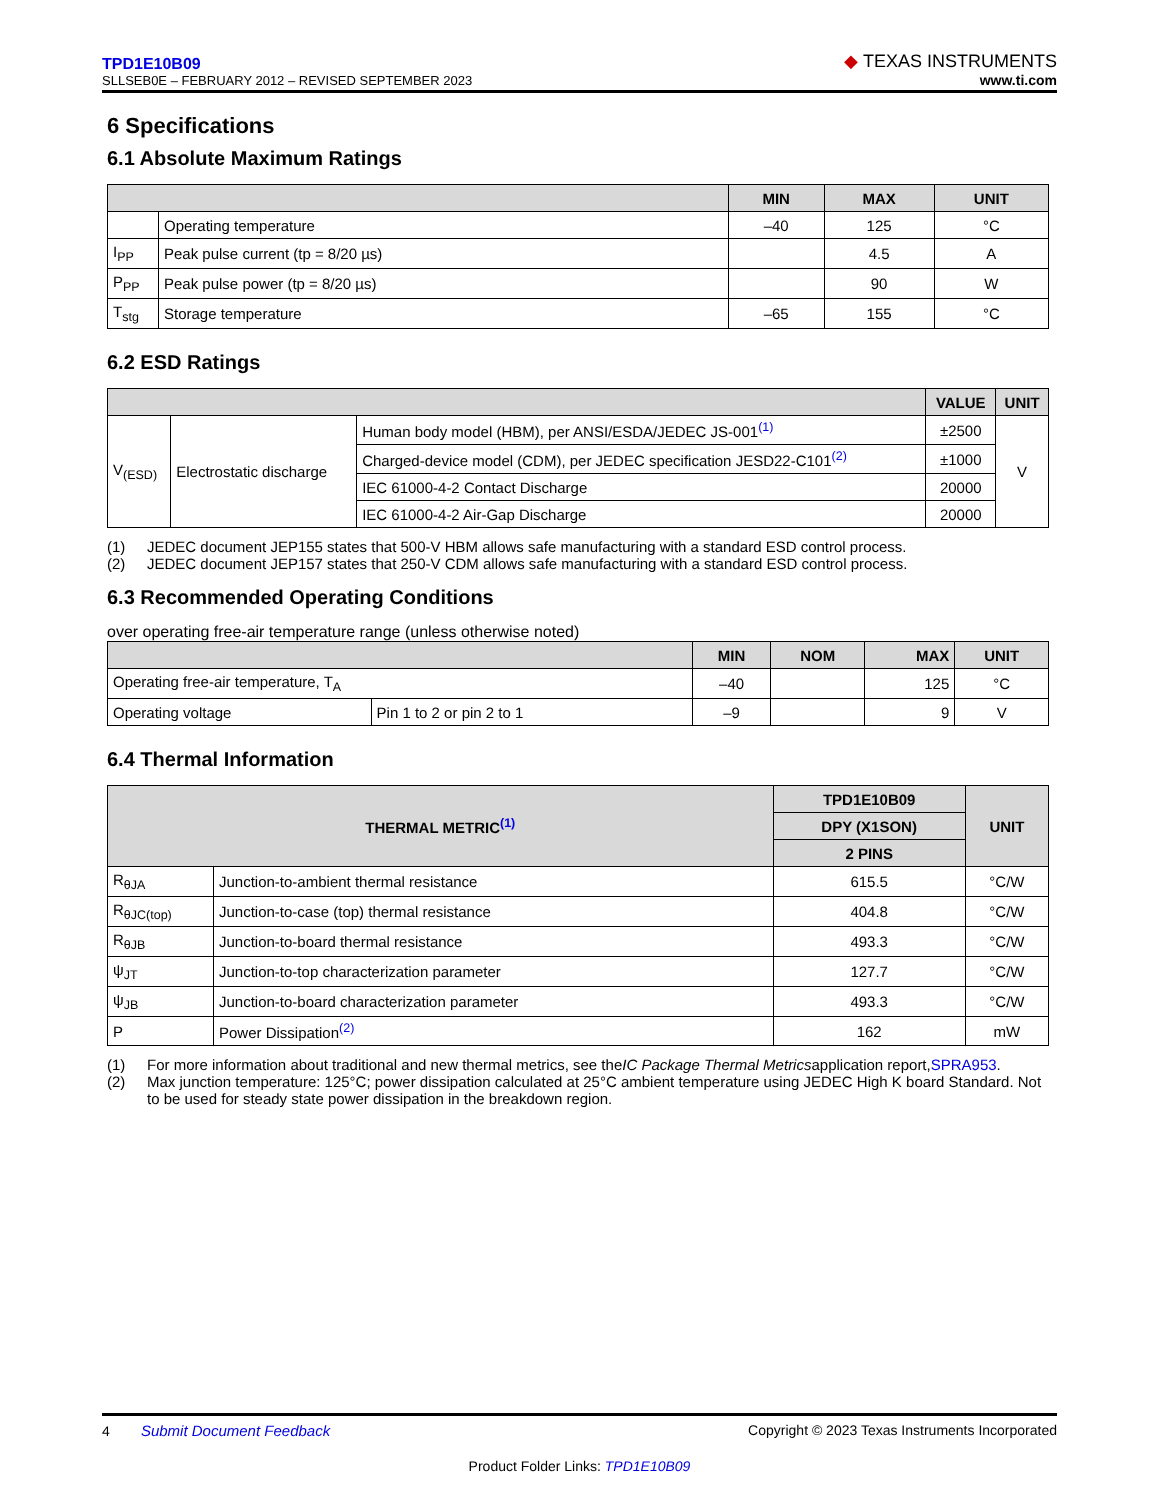TPD1E10B09
SLLSEB0E – FEBRUARY 2012 – REVISED SEPTEMBER 2023
◆ TEXAS INSTRUMENTS
www.ti.com
6 Specifications
6.1 Absolute Maximum Ratings
| | | MIN | MAX | UNIT |
| --- | --- | --- | --- | --- |
| | Operating temperature | –40 | 125 | °C |
| I<sub>PP</sub> | Peak pulse current (tp = 8/20 µs) | | 4.5 | A |
| P<sub>PP</sub> | Peak pulse power (tp = 8/20 µs) | | 90 | W |
| T<sub>stg</sub> | Storage temperature | –65 | 155 | °C |
6.2 ESD Ratings
| | | | VALUE | UNIT |
| --- | --- | --- | --- | --- |
| V<sub>(ESD)</sub> | Electrostatic discharge | Human body model (HBM), per ANSI/ESDA/JEDEC JS-001<sup>(1)</sup> | ±2500 | V |
| | | Charged-device model (CDM), per JEDEC specification JESD22-C101<sup>(2)</sup> | ±1000 | |
| | | IEC 61000-4-2 Contact Discharge | 20000 | |
| | | IEC 61000-4-2 Air-Gap Discharge | 20000 | |
(1) JEDEC document JEP155 states that 500-V HBM allows safe manufacturing with a standard ESD control process.
(2) JEDEC document JEP157 states that 250-V CDM allows safe manufacturing with a standard ESD control process.
6.3 Recommended Operating Conditions
over operating free-air temperature range (unless otherwise noted)
| | | MIN | NOM | MAX | UNIT |
| --- | --- | --- | --- | --- | --- |
| Operating free-air temperature, T<sub>A</sub> | | –40 | | 125 | °C |
| Operating voltage | Pin 1 to 2 or pin 2 to 1 | –9 | | 9 | V |
6.4 Thermal Information
| THERMAL METRIC<sup>(1)</sup> | | TPD1E10B09 | UNIT |
| --- | --- | --- | --- |
| | | DPY (X1SON) | |
| | | 2 PINS | |
| R<sub>θJA</sub> | Junction-to-ambient thermal resistance | 615.5 | °C/W |
| R<sub>θJC(top)</sub> | Junction-to-case (top) thermal resistance | 404.8 | °C/W |
| R<sub>θJB</sub> | Junction-to-board thermal resistance | 493.3 | °C/W |
| ψ<sub>JT</sub> | Junction-to-top characterization parameter | 127.7 | °C/W |
| ψ<sub>JB</sub> | Junction-to-board characterization parameter | 493.3 | °C/W |
| P | Power Dissipation<sup>(2)</sup> | 162 | mW |
(1) For more information about traditional and new thermal metrics, see the IC Package Thermal Metrics application report, SPRA953.
(2) Max junction temperature: 125°C; power dissipation calculated at 25°C ambient temperature using JEDEC High K board Standard. Not to be used for steady state power dissipation in the breakdown region.
4 Submit Document Feedback
Copyright © 2023 Texas Instruments Incorporated
Product Folder Links: TPD1E10B09